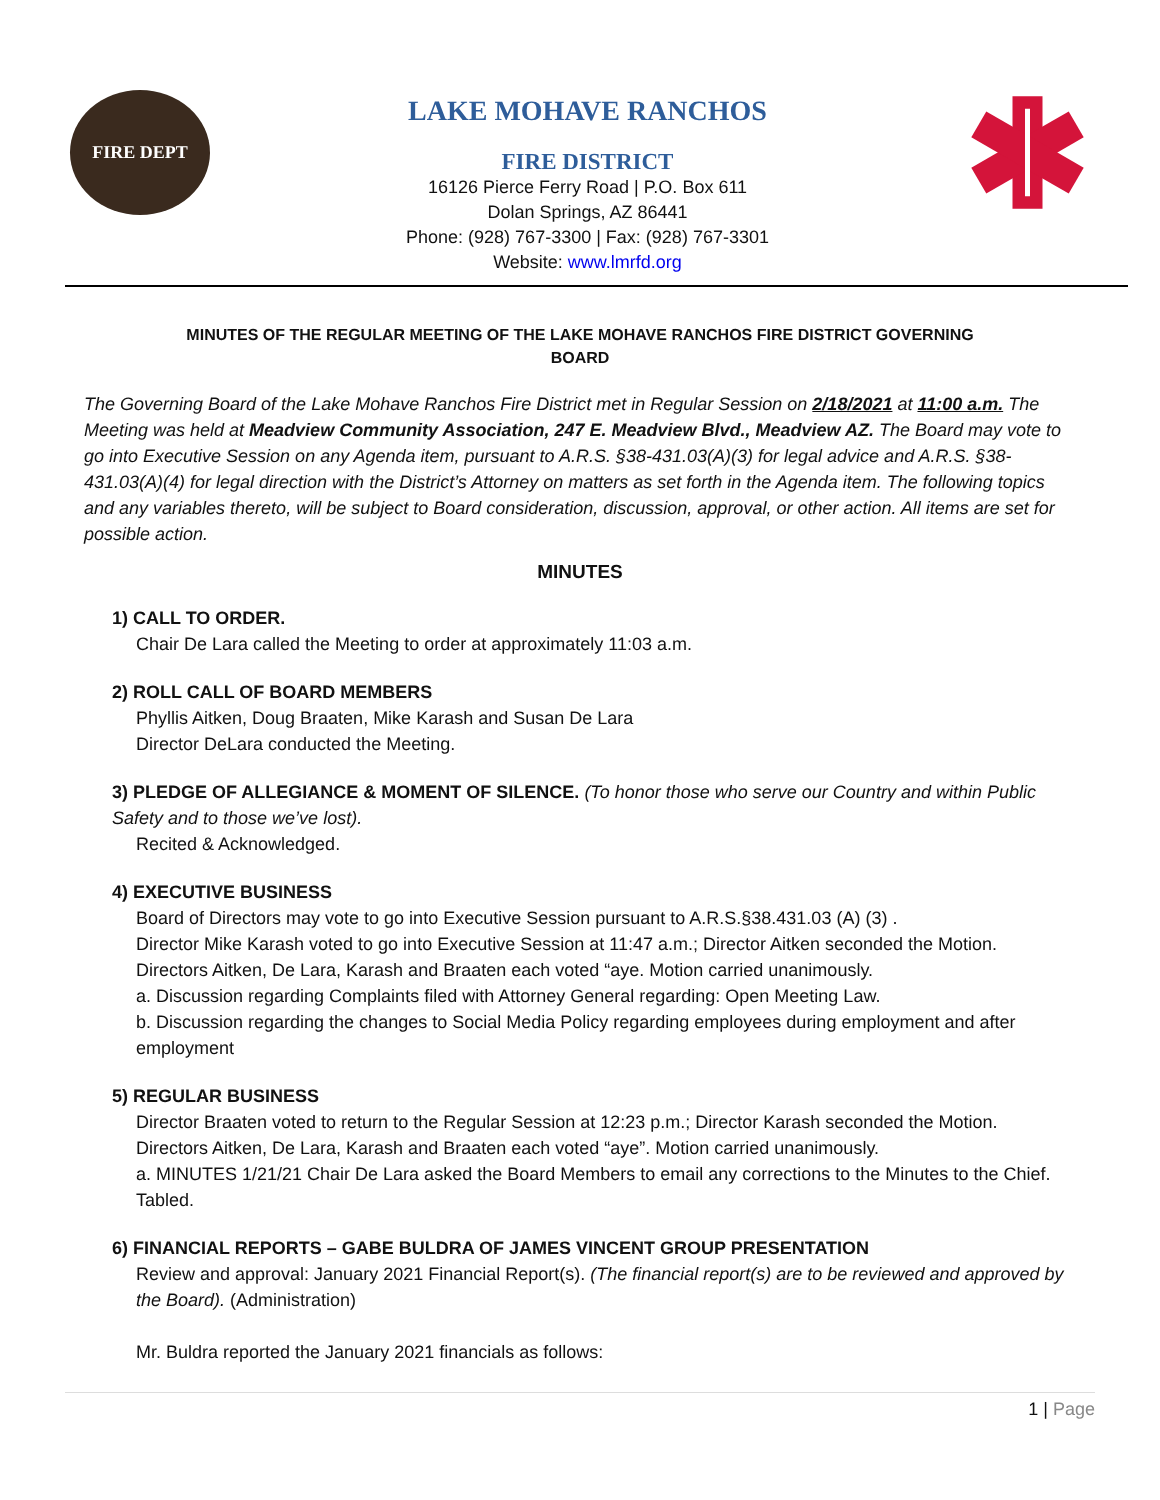FIRE DEPT
LAKE MOHAVE RANCHOS
FIRE DISTRICT
16126 Pierce Ferry Road | P.O. Box 611
Dolan Springs, AZ 86441
Phone: (928) 767-3300 | Fax: (928) 767-3301
Website: www.lmrfd.org
MINUTES OF THE REGULAR MEETING OF THE LAKE MOHAVE RANCHOS FIRE DISTRICT GOVERNING BOARD
The Governing Board of the Lake Mohave Ranchos Fire District met in Regular Session on 2/18/2021 at 11:00 a.m. The Meeting was held at Meadview Community Association, 247 E. Meadview Blvd., Meadview AZ. The Board may vote to go into Executive Session on any Agenda item, pursuant to A.R.S. §38-431.03(A)(3) for legal advice and A.R.S. §38-431.03(A)(4) for legal direction with the District’s Attorney on matters as set forth in the Agenda item. The following topics and any variables thereto, will be subject to Board consideration, discussion, approval, or other action. All items are set for possible action.
MINUTES
1) CALL TO ORDER.
Chair De Lara called the Meeting to order at approximately 11:03 a.m.
2) ROLL CALL OF BOARD MEMBERS
Phyllis Aitken, Doug Braaten, Mike Karash and Susan De Lara
Director DeLara conducted the Meeting.
3) PLEDGE OF ALLEGIANCE & MOMENT OF SILENCE. (To honor those who serve our Country and within Public Safety and to those we’ve lost).
Recited & Acknowledged.
4) EXECUTIVE BUSINESS
Board of Directors may vote to go into Executive Session pursuant to A.R.S.§38.431.03 (A) (3) .
Director Mike Karash voted to go into Executive Session at 11:47 a.m.; Director Aitken seconded the Motion. Directors Aitken, De Lara, Karash and Braaten each voted “aye. Motion carried unanimously.
a. Discussion regarding Complaints filed with Attorney General regarding: Open Meeting Law.
b. Discussion regarding the changes to Social Media Policy regarding employees during employment and after employment
5) REGULAR BUSINESS
Director Braaten voted to return to the Regular Session at 12:23 p.m.; Director Karash seconded the Motion. Directors Aitken, De Lara, Karash and Braaten each voted “aye”. Motion carried unanimously.
a. MINUTES 1/21/21 Chair De Lara asked the Board Members to email any corrections to the Minutes to the Chief. Tabled.
6) FINANCIAL REPORTS – GABE BULDRA OF JAMES VINCENT GROUP PRESENTATION
Review and approval: January 2021 Financial Report(s). (The financial report(s) are to be reviewed and approved by the Board). (Administration)
Mr. Buldra reported the January 2021 financials as follows:
1 | Page